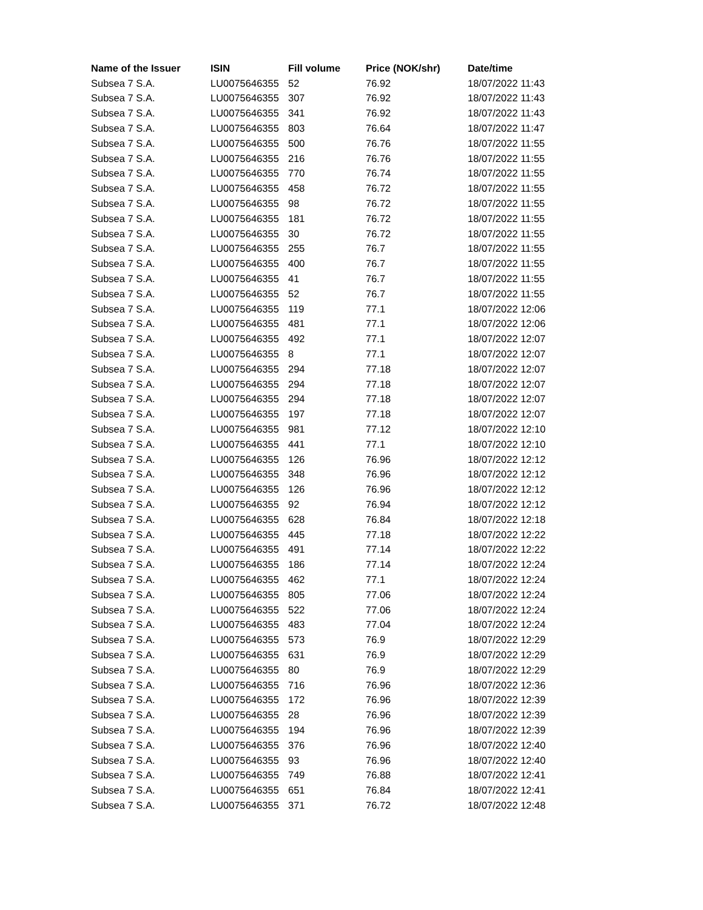| Name of the Issuer | ISIN | Fill volume | Price (NOK/shr) | Date/time |
| --- | --- | --- | --- | --- |
| Subsea 7 S.A. | LU0075646355 | 52 | 76.92 | 18/07/2022 11:43 |
| Subsea 7 S.A. | LU0075646355 | 307 | 76.92 | 18/07/2022 11:43 |
| Subsea 7 S.A. | LU0075646355 | 341 | 76.92 | 18/07/2022 11:43 |
| Subsea 7 S.A. | LU0075646355 | 803 | 76.64 | 18/07/2022 11:47 |
| Subsea 7 S.A. | LU0075646355 | 500 | 76.76 | 18/07/2022 11:55 |
| Subsea 7 S.A. | LU0075646355 | 216 | 76.76 | 18/07/2022 11:55 |
| Subsea 7 S.A. | LU0075646355 | 770 | 76.74 | 18/07/2022 11:55 |
| Subsea 7 S.A. | LU0075646355 | 458 | 76.72 | 18/07/2022 11:55 |
| Subsea 7 S.A. | LU0075646355 | 98 | 76.72 | 18/07/2022 11:55 |
| Subsea 7 S.A. | LU0075646355 | 181 | 76.72 | 18/07/2022 11:55 |
| Subsea 7 S.A. | LU0075646355 | 30 | 76.72 | 18/07/2022 11:55 |
| Subsea 7 S.A. | LU0075646355 | 255 | 76.7 | 18/07/2022 11:55 |
| Subsea 7 S.A. | LU0075646355 | 400 | 76.7 | 18/07/2022 11:55 |
| Subsea 7 S.A. | LU0075646355 | 41 | 76.7 | 18/07/2022 11:55 |
| Subsea 7 S.A. | LU0075646355 | 52 | 76.7 | 18/07/2022 11:55 |
| Subsea 7 S.A. | LU0075646355 | 119 | 77.1 | 18/07/2022 12:06 |
| Subsea 7 S.A. | LU0075646355 | 481 | 77.1 | 18/07/2022 12:06 |
| Subsea 7 S.A. | LU0075646355 | 492 | 77.1 | 18/07/2022 12:07 |
| Subsea 7 S.A. | LU0075646355 | 8 | 77.1 | 18/07/2022 12:07 |
| Subsea 7 S.A. | LU0075646355 | 294 | 77.18 | 18/07/2022 12:07 |
| Subsea 7 S.A. | LU0075646355 | 294 | 77.18 | 18/07/2022 12:07 |
| Subsea 7 S.A. | LU0075646355 | 294 | 77.18 | 18/07/2022 12:07 |
| Subsea 7 S.A. | LU0075646355 | 197 | 77.18 | 18/07/2022 12:07 |
| Subsea 7 S.A. | LU0075646355 | 981 | 77.12 | 18/07/2022 12:10 |
| Subsea 7 S.A. | LU0075646355 | 441 | 77.1 | 18/07/2022 12:10 |
| Subsea 7 S.A. | LU0075646355 | 126 | 76.96 | 18/07/2022 12:12 |
| Subsea 7 S.A. | LU0075646355 | 348 | 76.96 | 18/07/2022 12:12 |
| Subsea 7 S.A. | LU0075646355 | 126 | 76.96 | 18/07/2022 12:12 |
| Subsea 7 S.A. | LU0075646355 | 92 | 76.94 | 18/07/2022 12:12 |
| Subsea 7 S.A. | LU0075646355 | 628 | 76.84 | 18/07/2022 12:18 |
| Subsea 7 S.A. | LU0075646355 | 445 | 77.18 | 18/07/2022 12:22 |
| Subsea 7 S.A. | LU0075646355 | 491 | 77.14 | 18/07/2022 12:22 |
| Subsea 7 S.A. | LU0075646355 | 186 | 77.14 | 18/07/2022 12:24 |
| Subsea 7 S.A. | LU0075646355 | 462 | 77.1 | 18/07/2022 12:24 |
| Subsea 7 S.A. | LU0075646355 | 805 | 77.06 | 18/07/2022 12:24 |
| Subsea 7 S.A. | LU0075646355 | 522 | 77.06 | 18/07/2022 12:24 |
| Subsea 7 S.A. | LU0075646355 | 483 | 77.04 | 18/07/2022 12:24 |
| Subsea 7 S.A. | LU0075646355 | 573 | 76.9 | 18/07/2022 12:29 |
| Subsea 7 S.A. | LU0075646355 | 631 | 76.9 | 18/07/2022 12:29 |
| Subsea 7 S.A. | LU0075646355 | 80 | 76.9 | 18/07/2022 12:29 |
| Subsea 7 S.A. | LU0075646355 | 716 | 76.96 | 18/07/2022 12:36 |
| Subsea 7 S.A. | LU0075646355 | 172 | 76.96 | 18/07/2022 12:39 |
| Subsea 7 S.A. | LU0075646355 | 28 | 76.96 | 18/07/2022 12:39 |
| Subsea 7 S.A. | LU0075646355 | 194 | 76.96 | 18/07/2022 12:39 |
| Subsea 7 S.A. | LU0075646355 | 376 | 76.96 | 18/07/2022 12:40 |
| Subsea 7 S.A. | LU0075646355 | 93 | 76.96 | 18/07/2022 12:40 |
| Subsea 7 S.A. | LU0075646355 | 749 | 76.88 | 18/07/2022 12:41 |
| Subsea 7 S.A. | LU0075646355 | 651 | 76.84 | 18/07/2022 12:41 |
| Subsea 7 S.A. | LU0075646355 | 371 | 76.72 | 18/07/2022 12:48 |